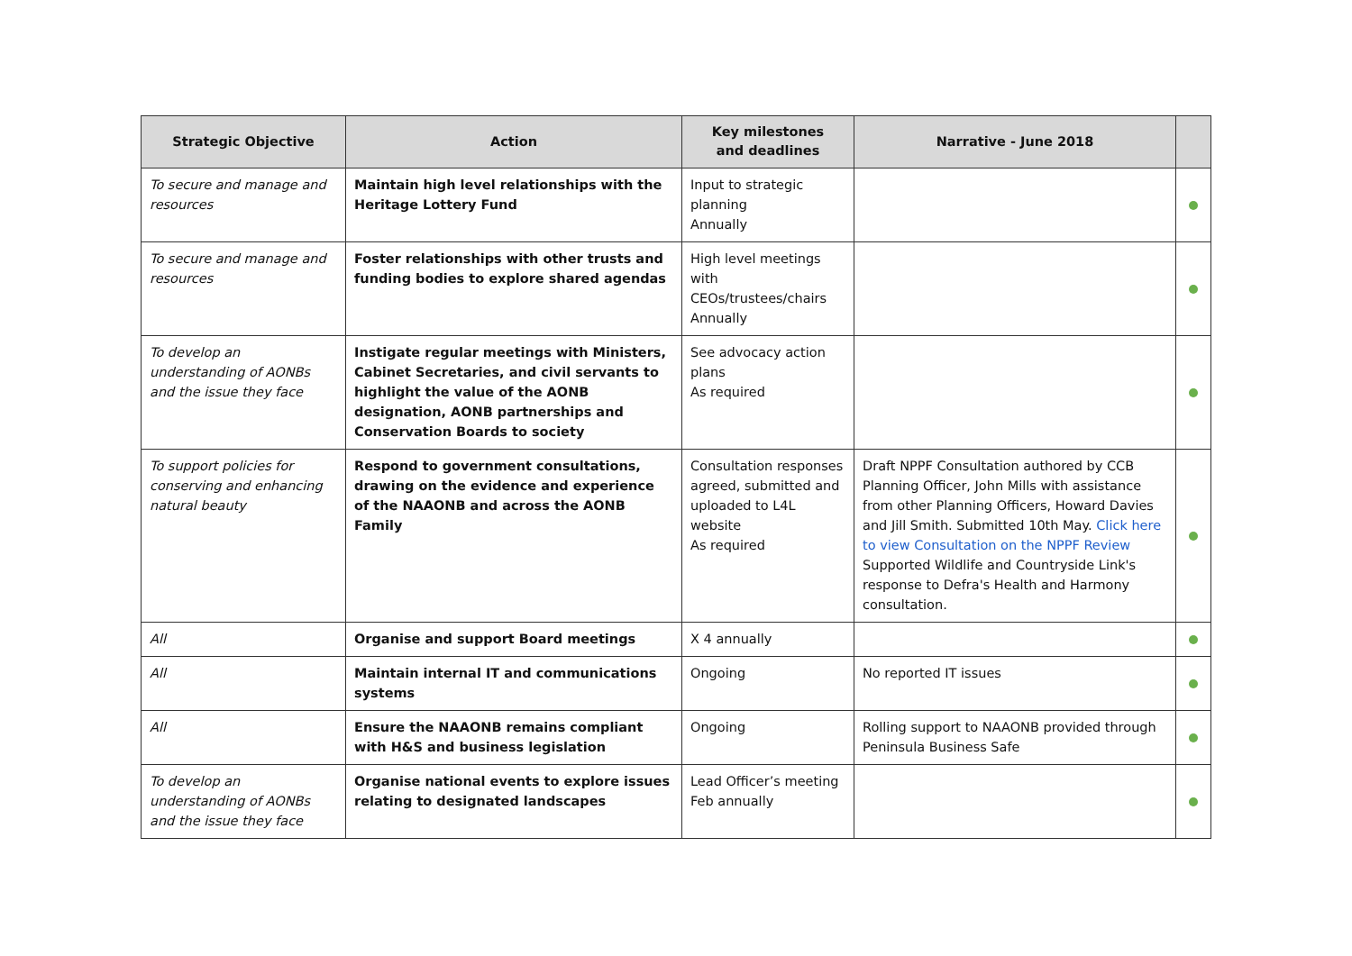| Strategic Objective | Action | Key milestones and deadlines | Narrative - June 2018 | |
| --- | --- | --- | --- | --- |
| To secure and manage and resources | Maintain high level relationships with the Heritage Lottery Fund | Input to strategic planning Annually | | |
| To secure and manage and resources | Foster relationships with other trusts and funding bodies to explore shared agendas | High level meetings with CEOs/trustees/chairs Annually | | |
| To develop an understanding of AONBs and the issue they face | Instigate regular meetings with Ministers, Cabinet Secretaries, and civil servants to highlight the value of the AONB designation, AONB partnerships and Conservation Boards to society | See advocacy action plans As required | | |
| To support policies for conserving and enhancing natural beauty | Respond to government consultations, drawing on the evidence and experience of the NAAONB and across the AONB Family | Consultation responses agreed, submitted and uploaded to L4L website As required | Draft NPPF Consultation authored by CCB Planning Officer, John Mills with assistance from other Planning Officers, Howard Davies and Jill Smith. Submitted 10th May. Click here to view Consultation on the NPPF Review Supported Wildlife and Countryside Link's response to Defra's Health and Harmony consultation. | |
| All | Organise and support Board meetings | X 4 annually | | |
| All | Maintain internal IT and communications systems | Ongoing | No reported IT issues | |
| All | Ensure the NAAONB remains compliant with H&S and business legislation | Ongoing | Rolling support to NAAONB provided through Peninsula Business Safe | |
| To develop an understanding of AONBs and the issue they face | Organise national events to explore issues relating to designated landscapes | Lead Officer’s meeting Feb annually | | |